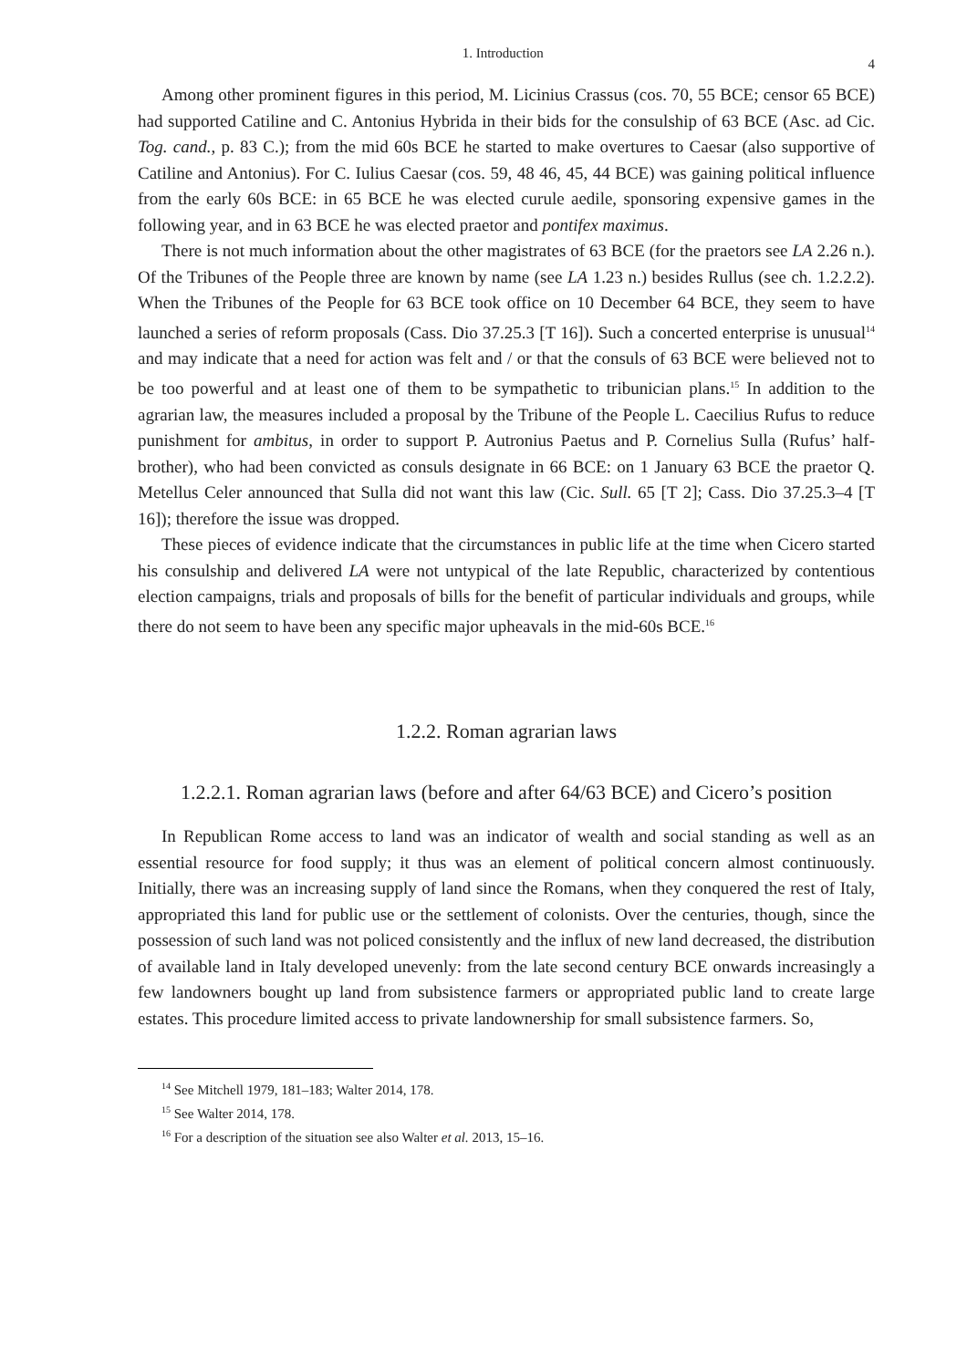1. Introduction 4
Among other prominent figures in this period, M. Licinius Crassus (cos. 70, 55 BCE; censor 65 BCE) had supported Catiline and C. Antonius Hybrida in their bids for the consulship of 63 BCE (Asc. ad Cic. Tog. cand., p. 83 C.); from the mid 60s BCE he started to make overtures to Caesar (also supportive of Catiline and Antonius). For C. Iulius Caesar (cos. 59, 48 46, 45, 44 BCE) was gaining political influence from the early 60s BCE: in 65 BCE he was elected curule aedile, sponsoring expensive games in the following year, and in 63 BCE he was elected praetor and pontifex maximus.
There is not much information about the other magistrates of 63 BCE (for the praetors see LA 2.26 n.). Of the Tribunes of the People three are known by name (see LA 1.23 n.) besides Rullus (see ch. 1.2.2.2). When the Tribunes of the People for 63 BCE took office on 10 December 64 BCE, they seem to have launched a series of reform proposals (Cass. Dio 37.25.3 [T 16]). Such a concerted enterprise is unusual<sup>14</sup> and may indicate that a need for action was felt and / or that the consuls of 63 BCE were believed not to be too powerful and at least one of them to be sympathetic to tribunician plans.<sup>15</sup> In addition to the agrarian law, the measures included a proposal by the Tribune of the People L. Caecilius Rufus to reduce punishment for ambitus, in order to support P. Autronius Paetus and P. Cornelius Sulla (Rufus’ half-brother), who had been convicted as consuls designate in 66 BCE: on 1 January 63 BCE the praetor Q. Metellus Celer announced that Sulla did not want this law (Cic. Sull. 65 [T 2]; Cass. Dio 37.25.3–4 [T 16]); therefore the issue was dropped.
These pieces of evidence indicate that the circumstances in public life at the time when Cicero started his consulship and delivered LA were not untypical of the late Republic, characterized by contentious election campaigns, trials and proposals of bills for the benefit of particular individuals and groups, while there do not seem to have been any specific major upheavals in the mid-60s BCE.<sup>16</sup>
1.2.2. Roman agrarian laws
1.2.2.1. Roman agrarian laws (before and after 64/63 BCE) and Cicero’s position
In Republican Rome access to land was an indicator of wealth and social standing as well as an essential resource for food supply; it thus was an element of political concern almost continuously. Initially, there was an increasing supply of land since the Romans, when they conquered the rest of Italy, appropriated this land for public use or the settlement of colonists. Over the centuries, though, since the possession of such land was not policed consistently and the influx of new land decreased, the distribution of available land in Italy developed unevenly: from the late second century BCE onwards increasingly a few landowners bought up land from subsistence farmers or appropriated public land to create large estates. This procedure limited access to private landownership for small subsistence farmers. So,
<sup>14</sup> See Mitchell 1979, 181–183; Walter 2014, 178.
<sup>15</sup> See Walter 2014, 178.
<sup>16</sup> For a description of the situation see also Walter et al. 2013, 15–16.